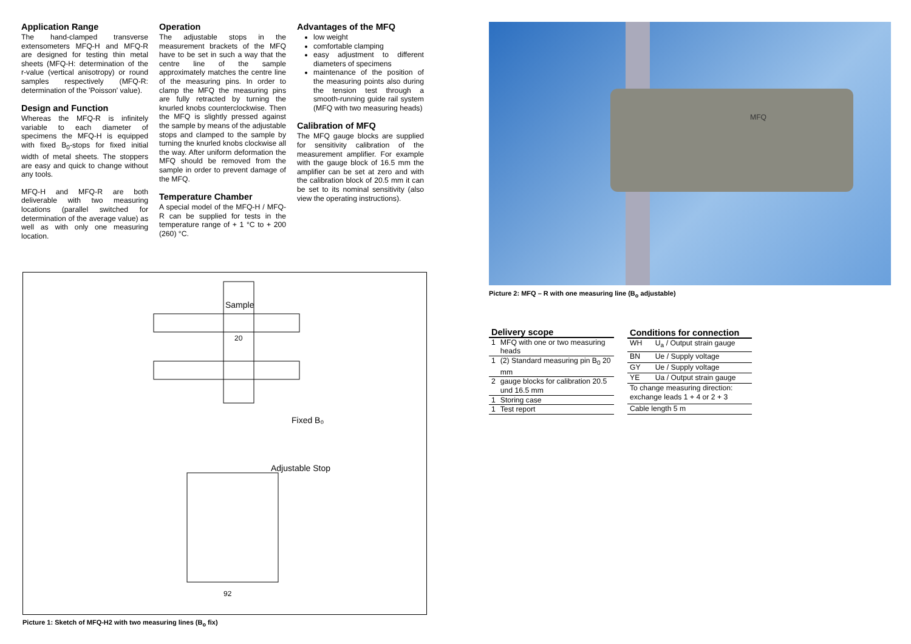Application Range
The hand-clamped transverse extensometers MFQ-H and MFQ-R are designed for testing thin metal sheets (MFQ-H: determination of the r-value (vertical anisotropy) or round samples respectively (MFQ-R: determination of the 'Poisson' value).
Design and Function
Whereas the MFQ-R is infinitely variable to each diameter of specimens the MFQ-H is equipped with fixed B<sub>0</sub>-stops for fixed initial width of metal sheets. The stoppers are easy and quick to change without any tools.
MFQ-H and MFQ-R are both deliverable with two measuring locations (parallel switched for determination of the average value) as well as with only one measuring location.
Operation
The adjustable stops in the measurement brackets of the MFQ have to be set in such a way that the centre line of the sample approximately matches the centre line of the measuring pins. In order to clamp the MFQ the measuring pins are fully retracted by turning the knurled knobs counterclockwise. Then the MFQ is slightly pressed against the sample by means of the adjustable stops and clamped to the sample by turning the knurled knobs clockwise all the way. After uniform deformation the MFQ should be removed from the sample in order to prevent damage of the MFQ.
Temperature Chamber
A special model of the MFQ-H / MFQ-R can be supplied for tests in the temperature range of + 1 °C to + 200 (260) °C.
Advantages of the MFQ
low weight
comfortable clamping
easy adjustment to different diameters of specimens
maintenance of the position of the measuring points also during the tension test through a smooth-running guide rail system (MFQ with two measuring heads)
Calibration of MFQ
The MFQ gauge blocks are supplied for sensitivity calibration of the measurement amplifier. For example with the gauge block of 16.5 mm the amplifier can be set at zero and with the calibration block of 20.5 mm it can be set to its nominal sensitivity (also view the operating instructions).
MFQ
Picture 2: MFQ – R with one measuring line (B<sub>o</sub> adjustable)
Sample
20
Fixed B₀
Adjustable Stop
92
Picture 1: Sketch of MFQ-H2 with two measuring lines (B<sub>o</sub> fix)
| Delivery scope | |
| --- | --- |
| 1 | MFQ with one or two measuring heads |
| 1 | (2) Standard measuring pin B<sub>0</sub> 20 mm |
| 2 | gauge blocks for calibration 20.5 und 16.5 mm |
| 1 | Storing case |
| 1 | Test report |
| Conditions for connection | |
| --- | --- |
| WH | U<sub>a</sub> / Output strain gauge |
| BN | Ue / Supply voltage |
| GY | Ue / Supply voltage |
| YE | Ua / Output strain gauge |
| To change measuring direction: exchange leads 1 + 4 or 2 + 3 | |
| Cable length 5 m | |